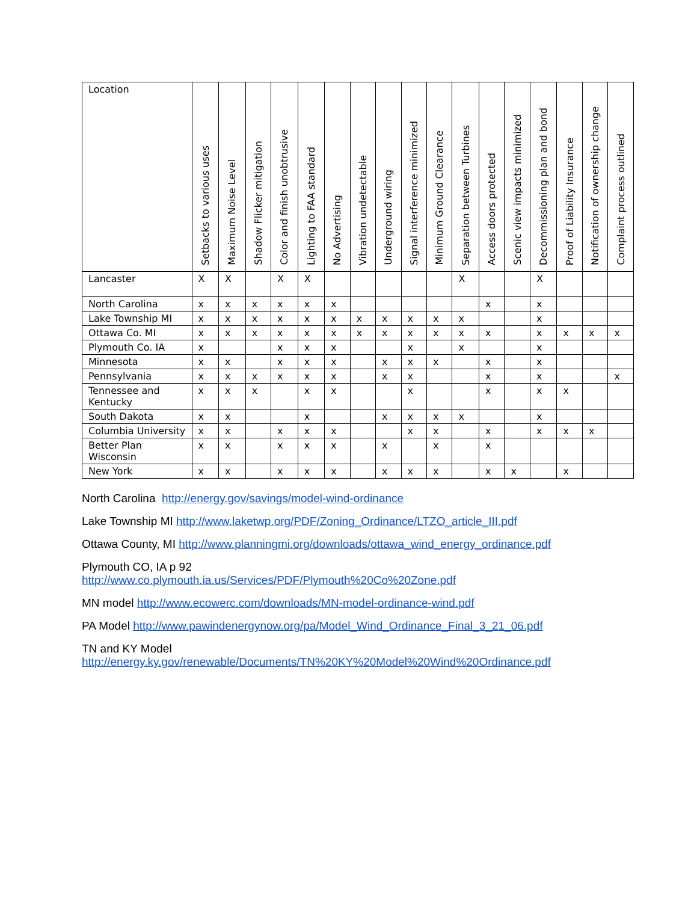| Location | Setbacks to various uses | Maximum Noise Level | Shadow Flicker mitigation | Color and finish unobtrusive | Lighting to FAA standard | No Advertising | Vibration undetectable | Underground wiring | Signal interference minimized | Minimum Ground Clearance | Separation between Turbines | Access doors protected | Scenic view impacts minimized | Decommissioning plan and bond | Proof of Liability Insurance | Notification of ownership change | Complaint process outlined |
| --- | --- | --- | --- | --- | --- | --- | --- | --- | --- | --- | --- | --- | --- | --- | --- | --- | --- |
| Lancaster | X | X | | X | X | | | | | | X | | | X | | | |
| North Carolina | x | x | x | x | x | x | | | | | | x | | x | | | |
| Lake Township MI | x | x | x | x | x | x | x | x | x | x | x | | | x | | | |
| Ottawa Co. MI | x | x | x | x | x | x | x | x | x | x | x | x | | x | x | x | x |
| Plymouth Co. IA | x | | | x | x | x | | | x | | x | | | x | | | |
| Minnesota | x | x | | x | x | x | | x | x | x | | x | | x | | | |
| Pennsylvania | x | x | x | x | x | x | | x | x | | | x | | x | | | x |
| Tennessee and Kentucky | x | x | x | | x | x | | | x | | | x | | x | x | | |
| South Dakota | x | x | | | x | | | x | x | x | x | | | x | | | |
| Columbia University | x | x | | x | x | x | | | x | x | | x | | x | x | x | |
| Better Plan Wisconsin | x | x | | x | x | x | | x | | x | | x | | | | | |
| New York | x | x | | x | x | x | | x | x | x | | x | x | | x | | |
North Carolina http://energy.gov/savings/model-wind-ordinance
Lake Township MI http://www.laketwp.org/PDF/Zoning_Ordinance/LTZO_article_III.pdf
Ottawa County, MI http://www.planningmi.org/downloads/ottawa_wind_energy_ordinance.pdf
Plymouth CO, IA p 92
http://www.co.plymouth.ia.us/Services/PDF/Plymouth%20Co%20Zone.pdf
MN model http://www.ecowerc.com/downloads/MN-model-ordinance-wind.pdf
PA Model http://www.pawindenergynow.org/pa/Model_Wind_Ordinance_Final_3_21_06.pdf
TN and KY Model
http://energy.ky.gov/renewable/Documents/TN%20KY%20Model%20Wind%20Ordinance.pdf